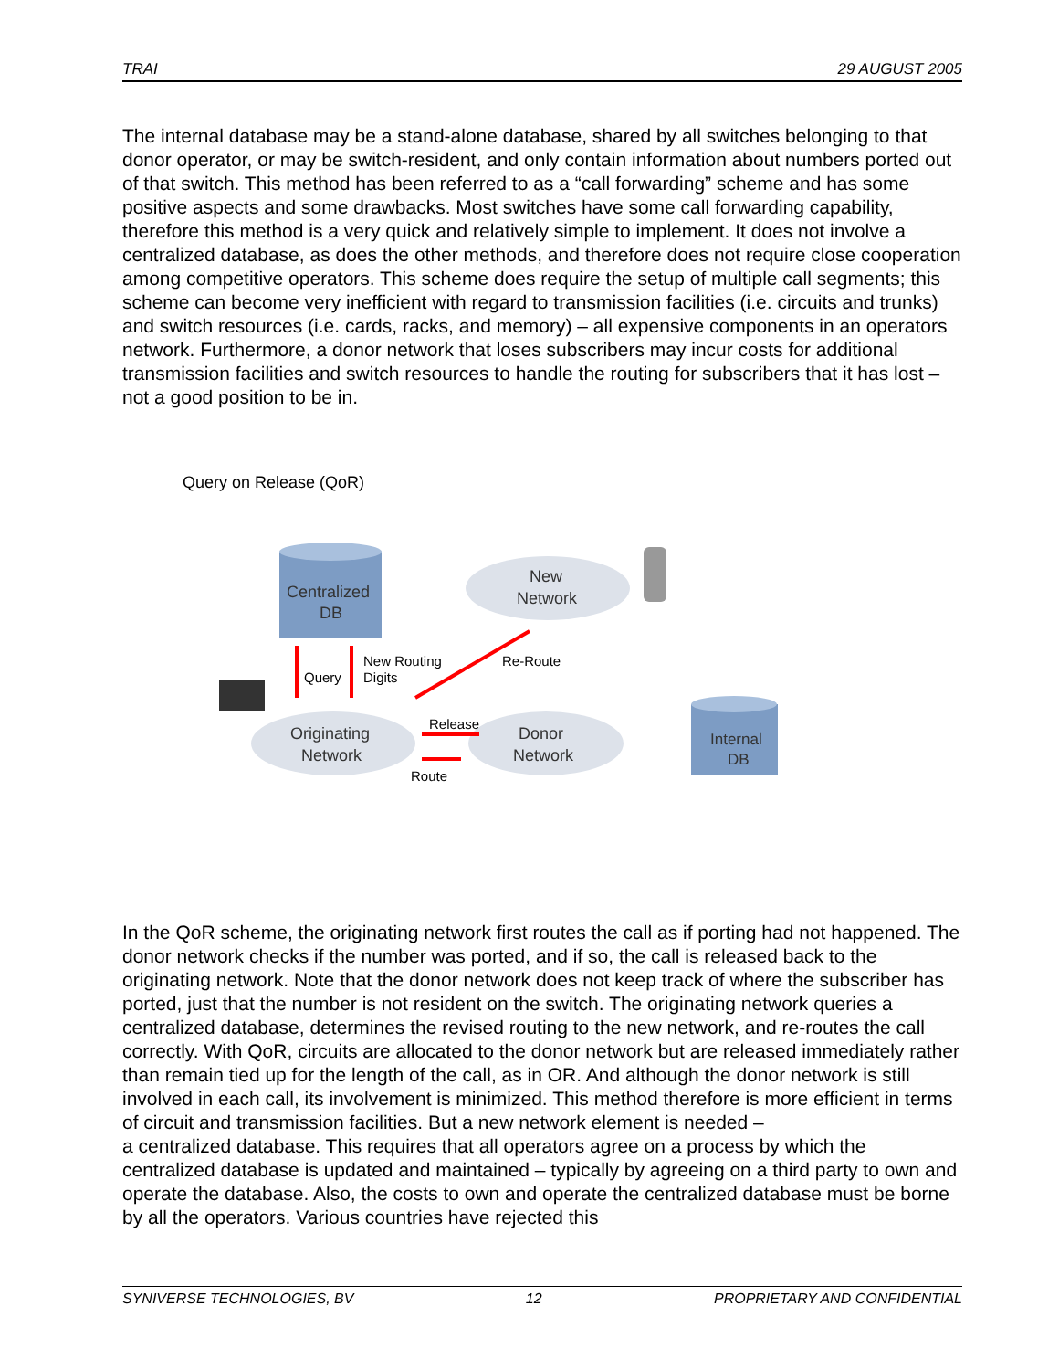TRAI 29 AUGUST 2005
The internal database may be a stand-alone database, shared by all switches belonging to that donor operator, or may be switch-resident, and only contain information about numbers ported out of that switch. This method has been referred to as a “call forwarding” scheme and has some positive aspects and some drawbacks. Most switches have some call forwarding capability, therefore this method is a very quick and relatively simple to implement. It does not involve a centralized database, as does the other methods, and therefore does not require close cooperation among competitive operators. This scheme does require the setup of multiple call segments; this scheme can become very inefficient with regard to transmission facilities (i.e. circuits and trunks) and switch resources (i.e. cards, racks, and memory) – all expensive components in an operators network. Furthermore, a donor network that loses subscribers may incur costs for additional transmission facilities and switch resources to handle the routing for subscribers that it has lost – not a good position to be in.
Query on Release (QoR)
Centralized
DB
New
Network
Originating
Network
Donor
Network
Internal
DB
Query
New Routing
Digits
Re-Route
Release
Route
In the QoR scheme, the originating network first routes the call as if porting had not happened. The donor network checks if the number was ported, and if so, the call is released back to the originating network. Note that the donor network does not keep track of where the subscriber has ported, just that the number is not resident on the switch. The originating network queries a centralized database, determines the revised routing to the new network, and re-routes the call correctly. With QoR, circuits are allocated to the donor network but are released immediately rather than remain tied up for the length of the call, as in OR. And although the donor network is still involved in each call, its involvement is minimized. This method therefore is more efficient in terms of circuit and transmission facilities. But a new network element is needed –
a centralized database. This requires that all operators agree on a process by which the centralized database is updated and maintained – typically by agreeing on a third party to own and operate the database. Also, the costs to own and operate the centralized database must be borne by all the operators. Various countries have rejected this
SYNIVERSE TECHNOLOGIES, BV 12 PROPRIETARY AND CONFIDENTIAL